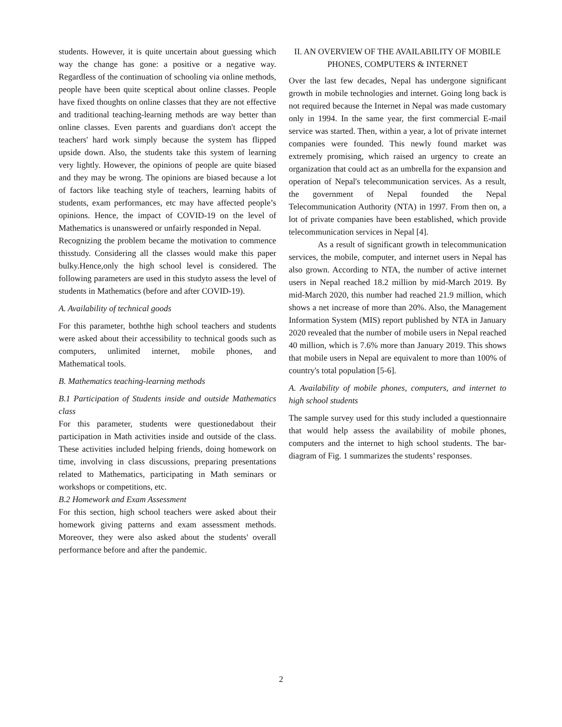students. However, it is quite uncertain about guessing which way the change has gone: a positive or a negative way. Regardless of the continuation of schooling via online methods, people have been quite sceptical about online classes. People have fixed thoughts on online classes that they are not effective and traditional teaching-learning methods are way better than online classes. Even parents and guardians don't accept the teachers' hard work simply because the system has flipped upside down. Also, the students take this system of learning very lightly. However, the opinions of people are quite biased and they may be wrong. The opinions are biased because a lot of factors like teaching style of teachers, learning habits of students, exam performances, etc may have affected people’s opinions. Hence, the impact of COVID-19 on the level of Mathematics is unanswered or unfairly responded in Nepal.
Recognizing the problem became the motivation to commence thisstudy. Considering all the classes would make this paper bulky.Hence,only the high school level is considered. The following parameters are used in this studyto assess the level of students in Mathematics (before and after COVID-19).
A. Availability of technical goods
For this parameter, boththe high school teachers and students were asked about their accessibility to technical goods such as computers, unlimited internet, mobile phones, and Mathematical tools.
B. Mathematics teaching-learning methods
B.1 Participation of Students inside and outside Mathematics class
For this parameter, students were questionedabout their participation in Math activities inside and outside of the class. These activities included helping friends, doing homework on time, involving in class discussions, preparing presentations related to Mathematics, participating in Math seminars or workshops or competitions, etc.
B.2 Homework and Exam Assessment
For this section, high school teachers were asked about their homework giving patterns and exam assessment methods. Moreover, they were also asked about the students' overall performance before and after the pandemic.
II. AN OVERVIEW OF THE AVAILABILITY OF MOBILE PHONES, COMPUTERS & INTERNET
Over the last few decades, Nepal has undergone significant growth in mobile technologies and internet. Going long back is not required because the Internet in Nepal was made customary only in 1994. In the same year, the first commercial E-mail service was started. Then, within a year, a lot of private internet companies were founded. This newly found market was extremely promising, which raised an urgency to create an organization that could act as an umbrella for the expansion and operation of Nepal's telecommunication services. As a result, the government of Nepal founded the Nepal Telecommunication Authority (NTA) in 1997. From then on, a lot of private companies have been established, which provide telecommunication services in Nepal [4].
As a result of significant growth in telecommunication services, the mobile, computer, and internet users in Nepal has also grown. According to NTA, the number of active internet users in Nepal reached 18.2 million by mid-March 2019. By mid-March 2020, this number had reached 21.9 million, which shows a net increase of more than 20%. Also, the Management Information System (MIS) report published by NTA in January 2020 revealed that the number of mobile users in Nepal reached 40 million, which is 7.6% more than January 2019. This shows that mobile users in Nepal are equivalent to more than 100% of country's total population [5-6].
A. Availability of mobile phones, computers, and internet to high school students
The sample survey used for this study included a questionnaire that would help assess the availability of mobile phones, computers and the internet to high school students. The bar-diagram of Fig. 1 summarizes the students’ responses.
2